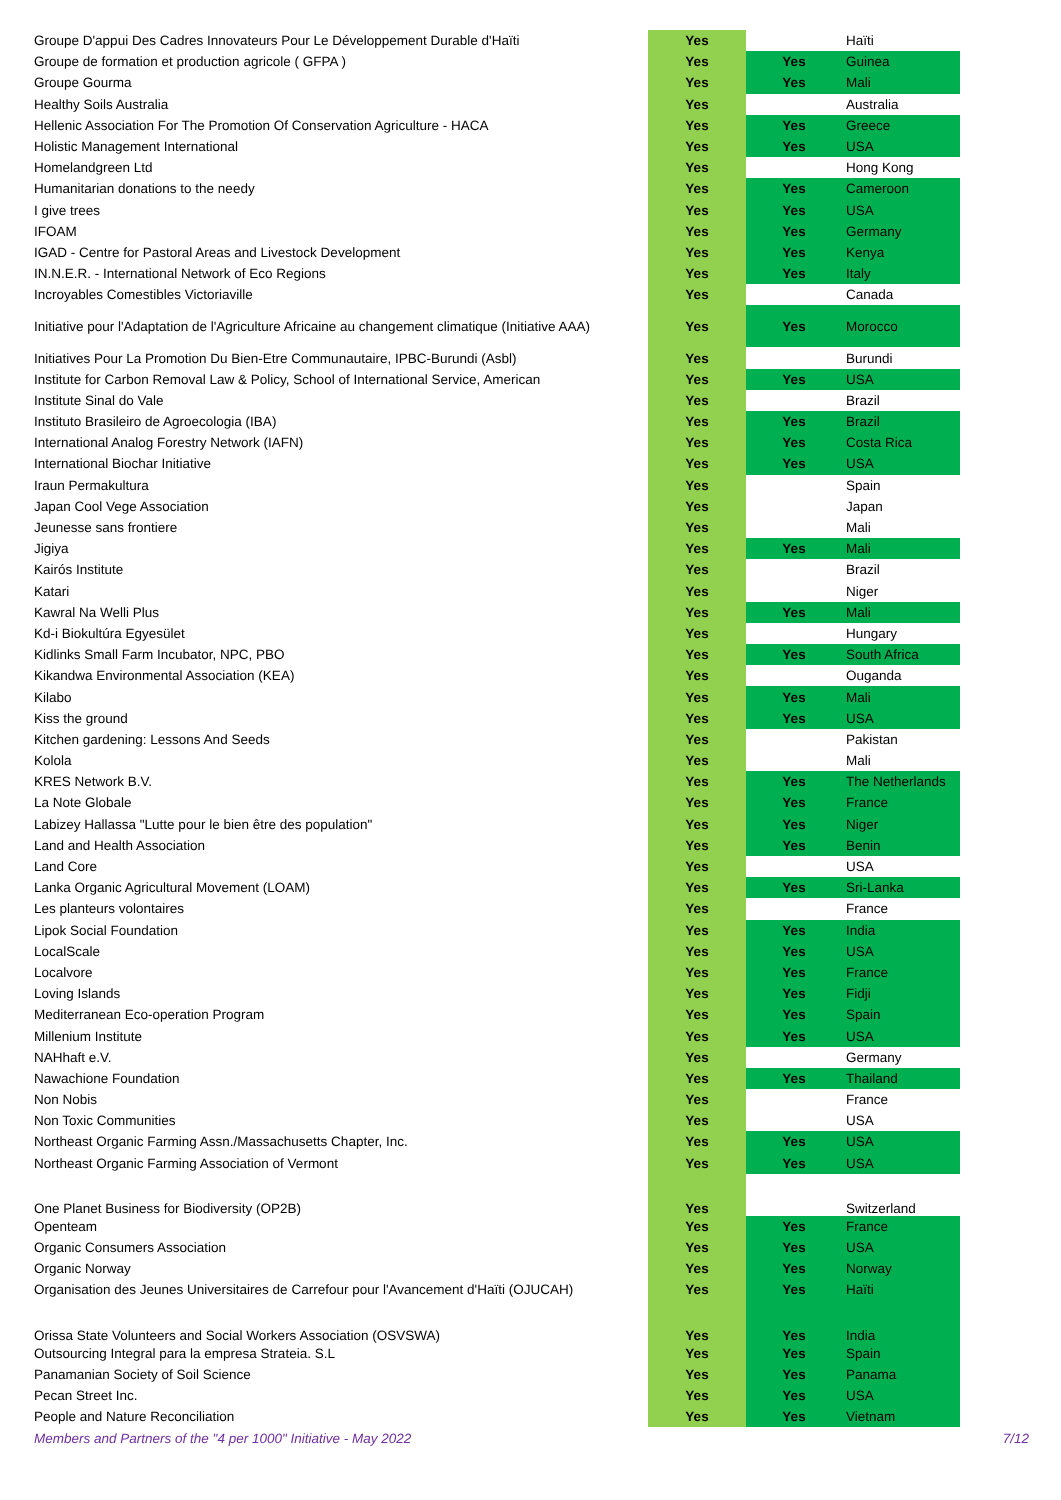| Groupe D'appui Des Cadres Innovateurs Pour Le Développement Durable d'Haïti | Yes | | Haïti |
| Groupe de formation et production agricole ( GFPA ) | Yes | Yes | Guinea |
| Groupe Gourma | Yes | Yes | Mali |
| Healthy Soils Australia | Yes | | Australia |
| Hellenic Association For The Promotion Of Conservation Agriculture - HACA | Yes | Yes | Greece |
| Holistic Management International | Yes | Yes | USA |
| Homelandgreen Ltd | Yes | | Hong Kong |
| Humanitarian donations to the needy | Yes | Yes | Cameroon |
| I give trees | Yes | Yes | USA |
| IFOAM | Yes | Yes | Germany |
| IGAD - Centre for Pastoral Areas and Livestock Development | Yes | Yes | Kenya |
| IN.N.E.R. - International Network of Eco Regions | Yes | Yes | Italy |
| Incroyables Comestibles Victoriaville | Yes | | Canada |
| Initiative pour l'Adaptation de l'Agriculture Africaine au changement climatique (Initiative AAA) | Yes | Yes | Morocco |
| Initiatives Pour La Promotion Du Bien-Etre Communautaire, IPBC-Burundi (Asbl) | Yes | | Burundi |
| Institute for Carbon Removal Law & Policy, School of International Service, American | Yes | Yes | USA |
| Institute Sinal do Vale | Yes | | Brazil |
| Instituto Brasileiro de Agroecologia (IBA) | Yes | Yes | Brazil |
| International Analog Forestry Network (IAFN) | Yes | Yes | Costa Rica |
| International Biochar Initiative | Yes | Yes | USA |
| Iraun Permakultura | Yes | | Spain |
| Japan Cool Vege Association | Yes | | Japan |
| Jeunesse sans frontiere | Yes | | Mali |
| Jigiya | Yes | Yes | Mali |
| Kairós Institute | Yes | | Brazil |
| Katari | Yes | | Niger |
| Kawral Na Welli Plus | Yes | Yes | Mali |
| Kd-i Biokultúra Egyesület | Yes | | Hungary |
| Kidlinks Small Farm Incubator, NPC, PBO | Yes | Yes | South Africa |
| Kikandwa Environmental Association (KEA) | Yes | | Ouganda |
| Kilabo | Yes | Yes | Mali |
| Kiss the ground | Yes | Yes | USA |
| Kitchen gardening: Lessons And Seeds | Yes | | Pakistan |
| Kolola | Yes | | Mali |
| KRES Network B.V. | Yes | Yes | The Netherlands |
| La Note Globale | Yes | Yes | France |
| Labizey Hallassa "Lutte pour le bien être des population" | Yes | Yes | Niger |
| Land and Health Association | Yes | Yes | Benin |
| Land Core | Yes | | USA |
| Lanka Organic Agricultural Movement (LOAM) | Yes | Yes | Sri-Lanka |
| Les planteurs volontaires | Yes | | France |
| Lipok Social Foundation | Yes | Yes | India |
| LocalScale | Yes | Yes | USA |
| Localvore | Yes | Yes | France |
| Loving Islands | Yes | Yes | Fidji |
| Mediterranean Eco-operation Program | Yes | Yes | Spain |
| Millenium Institute | Yes | Yes | USA |
| NAHhaft e.V. | Yes | | Germany |
| Nawachione Foundation | Yes | Yes | Thailand |
| Non Nobis | Yes | | France |
| Non Toxic Communities | Yes | | USA |
| Northeast Organic Farming Assn./Massachusetts Chapter, Inc. | Yes | Yes | USA |
| Northeast Organic Farming Association of Vermont | Yes | Yes | USA |
| One Planet Business for Biodiversity (OP2B) | Yes | | Switzerland |
| Openteam | Yes | Yes | France |
| Organic Consumers Association | Yes | Yes | USA |
| Organic Norway | Yes | Yes | Norway |
| Organisation des Jeunes Universitaires de Carrefour pour l'Avancement d'Haïti (OJUCAH) | Yes | Yes | Haïti |
| Orissa State Volunteers and Social Workers Association (OSVSWA) | Yes | Yes | India |
| Outsourcing Integral para la empresa Strateia. S.L | Yes | Yes | Spain |
| Panamanian Society of Soil Science | Yes | Yes | Panama |
| Pecan Street Inc. | Yes | Yes | USA |
| People and Nature Reconciliation | Yes | Yes | Vietnam |
Members and Partners of the "4 per 1000" Initiative - May 2022 7/12